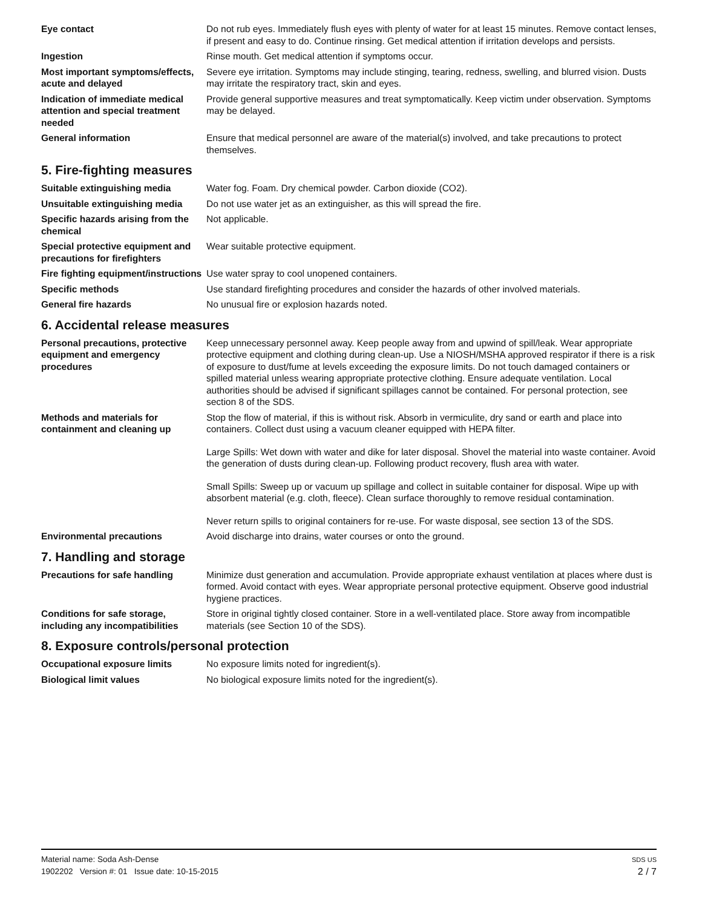Eye contact Do not rub eyes. Immediately flush eyes with plenty of water for at least 15 minutes. Remove contact lenses, if present and easy to do. Continue rinsing. Get medical attention if irritation develops and persists.
Ingestion Rinse mouth. Get medical attention if symptoms occur.
Most important symptoms/effects, acute and delayed
Severe eye irritation. Symptoms may include stinging, tearing, redness, swelling, and blurred vision. Dusts may irritate the respiratory tract, skin and eyes.
Indication of immediate medical attention and special treatment needed
Provide general supportive measures and treat symptomatically. Keep victim under observation. Symptoms may be delayed.
General information Ensure that medical personnel are aware of the material(s) involved, and take precautions to protect themselves.
5. Fire-fighting measures
Suitable extinguishing media Water fog. Foam. Dry chemical powder. Carbon dioxide (CO2).
Unsuitable extinguishing media
Do not use water jet as an extinguisher, as this will spread the fire.
Specific hazards arising from the chemical
Not applicable.
Special protective equipment and precautions for firefighters
Wear suitable protective equipment.
Fire fighting equipment/instructions
Use water spray to cool unopened containers.
Specific methods Use standard firefighting procedures and consider the hazards of other involved materials.
General fire hazards No unusual fire or explosion hazards noted.
6. Accidental release measures
Personal precautions, protective equipment and emergency procedures
Keep unnecessary personnel away. Keep people away from and upwind of spill/leak. Wear appropriate protective equipment and clothing during clean-up. Use a NIOSH/MSHA approved respirator if there is a risk of exposure to dust/fume at levels exceeding the exposure limits. Do not touch damaged containers or spilled material unless wearing appropriate protective clothing. Ensure adequate ventilation. Local authorities should be advised if significant spillages cannot be contained. For personal protection, see section 8 of the SDS.
Methods and materials for containment and cleaning up
Stop the flow of material, if this is without risk. Absorb in vermiculite, dry sand or earth and place into containers. Collect dust using a vacuum cleaner equipped with HEPA filter.
Large Spills: Wet down with water and dike for later disposal. Shovel the material into waste container. Avoid the generation of dusts during clean-up. Following product recovery, flush area with water.
Small Spills: Sweep up or vacuum up spillage and collect in suitable container for disposal. Wipe up with absorbent material (e.g. cloth, fleece). Clean surface thoroughly to remove residual contamination.
Never return spills to original containers for re-use. For waste disposal, see section 13 of the SDS.
Environmental precautions Avoid discharge into drains, water courses or onto the ground.
7. Handling and storage
Precautions for safe handling Minimize dust generation and accumulation. Provide appropriate exhaust ventilation at places where dust is formed. Avoid contact with eyes. Wear appropriate personal protective equipment. Observe good industrial hygiene practices.
Conditions for safe storage, including any incompatibilities
Store in original tightly closed container. Store in a well-ventilated place. Store away from incompatible materials (see Section 10 of the SDS).
8. Exposure controls/personal protection
Occupational exposure limits No exposure limits noted for ingredient(s).
Biological limit values No biological exposure limits noted for the ingredient(s).
Material name: Soda Ash-Dense
1902202 Version #: 01 Issue date: 10-15-2015
SDS US
2 / 7